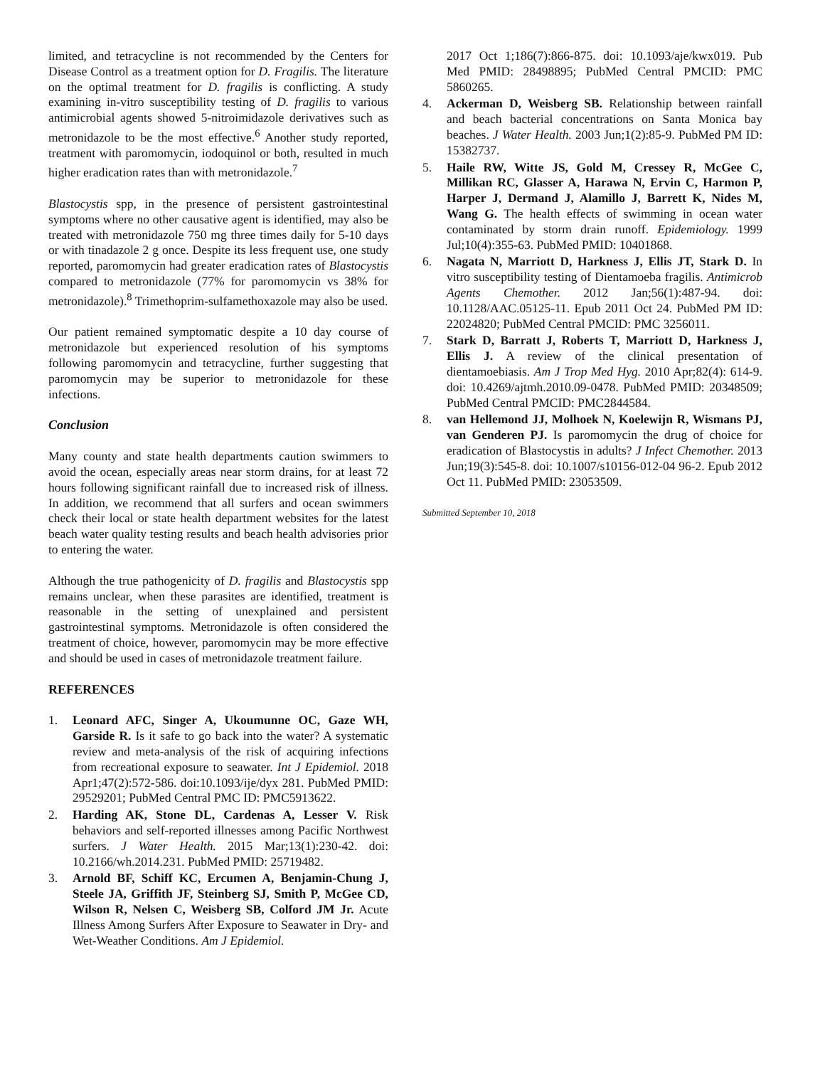limited, and tetracycline is not recommended by the Centers for Disease Control as a treatment option for D. Fragilis. The literature on the optimal treatment for D. fragilis is conflicting. A study examining in-vitro susceptibility testing of D. fragilis to various antimicrobial agents showed 5-nitroimidazole derivatives such as metronidazole to be the most effective.<sup>6</sup> Another study reported, treatment with paromomycin, iodoquinol or both, resulted in much higher eradication rates than with metronidazole.<sup>7</sup>
Blastocystis spp, in the presence of persistent gastrointestinal symptoms where no other causative agent is identified, may also be treated with metronidazole 750 mg three times daily for 5-10 days or with tinadazole 2 g once. Despite its less frequent use, one study reported, paromomycin had greater eradication rates of Blastocystis compared to metronidazole (77% for paromomycin vs 38% for metronidazole).<sup>8</sup> Trimethoprim-sulfamethoxazole may also be used.
Our patient remained symptomatic despite a 10 day course of metronidazole but experienced resolution of his symptoms following paromomycin and tetracycline, further suggesting that paromomycin may be superior to metronidazole for these infections.
Conclusion
Many county and state health departments caution swimmers to avoid the ocean, especially areas near storm drains, for at least 72 hours following significant rainfall due to increased risk of illness. In addition, we recommend that all surfers and ocean swimmers check their local or state health department websites for the latest beach water quality testing results and beach health advisories prior to entering the water.
Although the true pathogenicity of D. fragilis and Blastocystis spp remains unclear, when these parasites are identified, treatment is reasonable in the setting of unexplained and persistent gastrointestinal symptoms. Metronidazole is often considered the treatment of choice, however, paromomycin may be more effective and should be used in cases of metronidazole treatment failure.
REFERENCES
1. Leonard AFC, Singer A, Ukoumunne OC, Gaze WH, Garside R. Is it safe to go back into the water? A systematic review and meta-analysis of the risk of acquiring infections from recreational exposure to seawater. Int J Epidemiol. 2018 Apr1;47(2):572-586. doi:10.1093/ije/dyx 281. PubMed PMID: 29529201; PubMed Central PMC ID: PMC5913622.
2. Harding AK, Stone DL, Cardenas A, Lesser V. Risk behaviors and self-reported illnesses among Pacific Northwest surfers. J Water Health. 2015 Mar;13(1):230-42. doi: 10.2166/wh.2014.231. PubMed PMID: 25719482.
3. Arnold BF, Schiff KC, Ercumen A, Benjamin-Chung J, Steele JA, Griffith JF, Steinberg SJ, Smith P, McGee CD, Wilson R, Nelsen C, Weisberg SB, Colford JM Jr. Acute Illness Among Surfers After Exposure to Seawater in Dry- and Wet-Weather Conditions. Am J Epidemiol.
2017 Oct 1;186(7):866-875. doi: 10.1093/aje/kwx019. Pub Med PMID: 28498895; PubMed Central PMCID: PMC 5860265.
4. Ackerman D, Weisberg SB. Relationship between rainfall and beach bacterial concentrations on Santa Monica bay beaches. J Water Health. 2003 Jun;1(2):85-9. PubMed PM ID: 15382737.
5. Haile RW, Witte JS, Gold M, Cressey R, McGee C, Millikan RC, Glasser A, Harawa N, Ervin C, Harmon P, Harper J, Dermand J, Alamillo J, Barrett K, Nides M, Wang G. The health effects of swimming in ocean water contaminated by storm drain runoff. Epidemiology. 1999 Jul;10(4):355-63. PubMed PMID: 10401868.
6. Nagata N, Marriott D, Harkness J, Ellis JT, Stark D. In vitro susceptibility testing of Dientamoeba fragilis. Antimicrob Agents Chemother. 2012 Jan;56(1):487-94. doi: 10.1128/AAC.05125-11. Epub 2011 Oct 24. PubMed PM ID: 22024820; PubMed Central PMCID: PMC 3256011.
7. Stark D, Barratt J, Roberts T, Marriott D, Harkness J, Ellis J. A review of the clinical presentation of dientamoebiasis. Am J Trop Med Hyg. 2010 Apr;82(4): 614-9. doi: 10.4269/ajtmh.2010.09-0478. PubMed PMID: 20348509; PubMed Central PMCID: PMC2844584.
8. van Hellemond JJ, Molhoek N, Koelewijn R, Wismans PJ, van Genderen PJ. Is paromomycin the drug of choice for eradication of Blastocystis in adults? J Infect Chemother. 2013 Jun;19(3):545-8. doi: 10.1007/s10156-012-04 96-2. Epub 2012 Oct 11. PubMed PMID: 23053509.
Submitted September 10, 2018